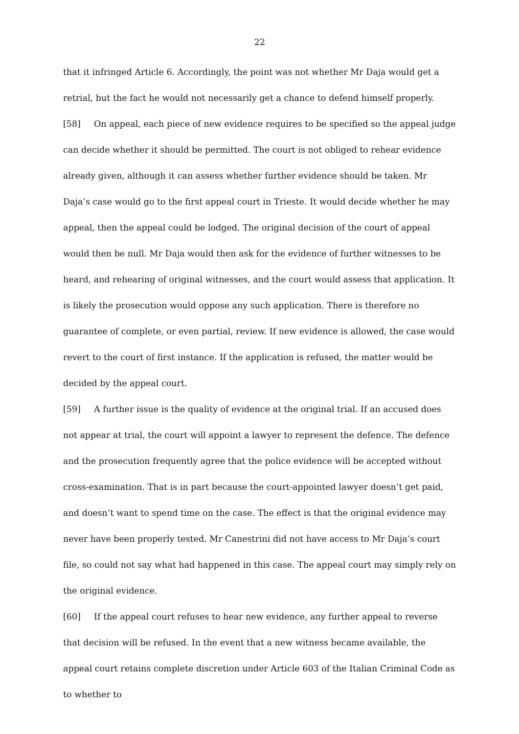22
that it infringed Article 6. Accordingly, the point was not whether Mr Daja would get a retrial, but the fact he would not necessarily get a chance to defend himself properly.
[58] On appeal, each piece of new evidence requires to be specified so the appeal judge can decide whether it should be permitted. The court is not obliged to rehear evidence already given, although it can assess whether further evidence should be taken. Mr Daja’s case would go to the first appeal court in Trieste. It would decide whether he may appeal, then the appeal could be lodged. The original decision of the court of appeal would then be null. Mr Daja would then ask for the evidence of further witnesses to be heard, and rehearing of original witnesses, and the court would assess that application. It is likely the prosecution would oppose any such application. There is therefore no guarantee of complete, or even partial, review. If new evidence is allowed, the case would revert to the court of first instance. If the application is refused, the matter would be decided by the appeal court.
[59] A further issue is the quality of evidence at the original trial. If an accused does not appear at trial, the court will appoint a lawyer to represent the defence. The defence and the prosecution frequently agree that the police evidence will be accepted without cross-examination. That is in part because the court-appointed lawyer doesn’t get paid, and doesn’t want to spend time on the case. The effect is that the original evidence may never have been properly tested. Mr Canestrini did not have access to Mr Daja’s court file, so could not say what had happened in this case. The appeal court may simply rely on the original evidence.
[60] If the appeal court refuses to hear new evidence, any further appeal to reverse that decision will be refused. In the event that a new witness became available, the appeal court retains complete discretion under Article 603 of the Italian Criminal Code as to whether to